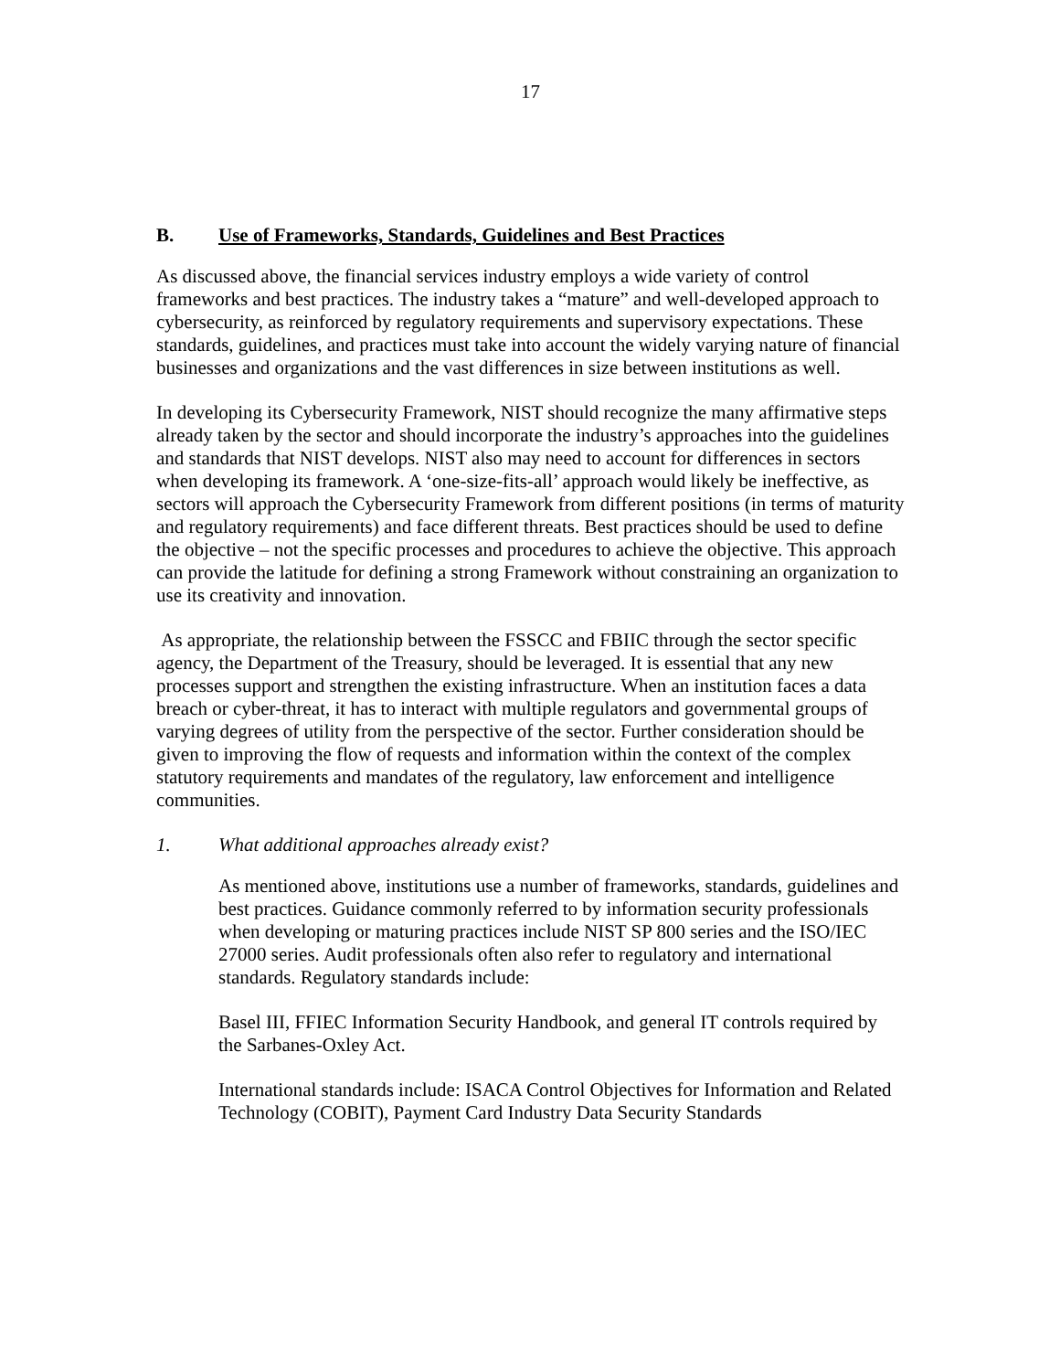17
B. Use of Frameworks, Standards, Guidelines and Best Practices
As discussed above, the financial services industry employs a wide variety of control frameworks and best practices. The industry takes a “mature” and well-developed approach to cybersecurity, as reinforced by regulatory requirements and supervisory expectations. These standards, guidelines, and practices must take into account the widely varying nature of financial businesses and organizations and the vast differences in size between institutions as well.
In developing its Cybersecurity Framework, NIST should recognize the many affirmative steps already taken by the sector and should incorporate the industry’s approaches into the guidelines and standards that NIST develops. NIST also may need to account for differences in sectors when developing its framework. A ‘one-size-fits-all’ approach would likely be ineffective, as sectors will approach the Cybersecurity Framework from different positions (in terms of maturity and regulatory requirements) and face different threats. Best practices should be used to define the objective – not the specific processes and procedures to achieve the objective. This approach can provide the latitude for defining a strong Framework without constraining an organization to use its creativity and innovation.
As appropriate, the relationship between the FSSCC and FBIIC through the sector specific agency, the Department of the Treasury, should be leveraged. It is essential that any new processes support and strengthen the existing infrastructure. When an institution faces a data breach or cyber-threat, it has to interact with multiple regulators and governmental groups of varying degrees of utility from the perspective of the sector. Further consideration should be given to improving the flow of requests and information within the context of the complex statutory requirements and mandates of the regulatory, law enforcement and intelligence communities.
1. What additional approaches already exist?
As mentioned above, institutions use a number of frameworks, standards, guidelines and best practices. Guidance commonly referred to by information security professionals when developing or maturing practices include NIST SP 800 series and the ISO/IEC 27000 series. Audit professionals often also refer to regulatory and international standards. Regulatory standards include:
Basel III, FFIEC Information Security Handbook, and general IT controls required by the Sarbanes-Oxley Act.
International standards include: ISACA Control Objectives for Information and Related Technology (COBIT), Payment Card Industry Data Security Standards